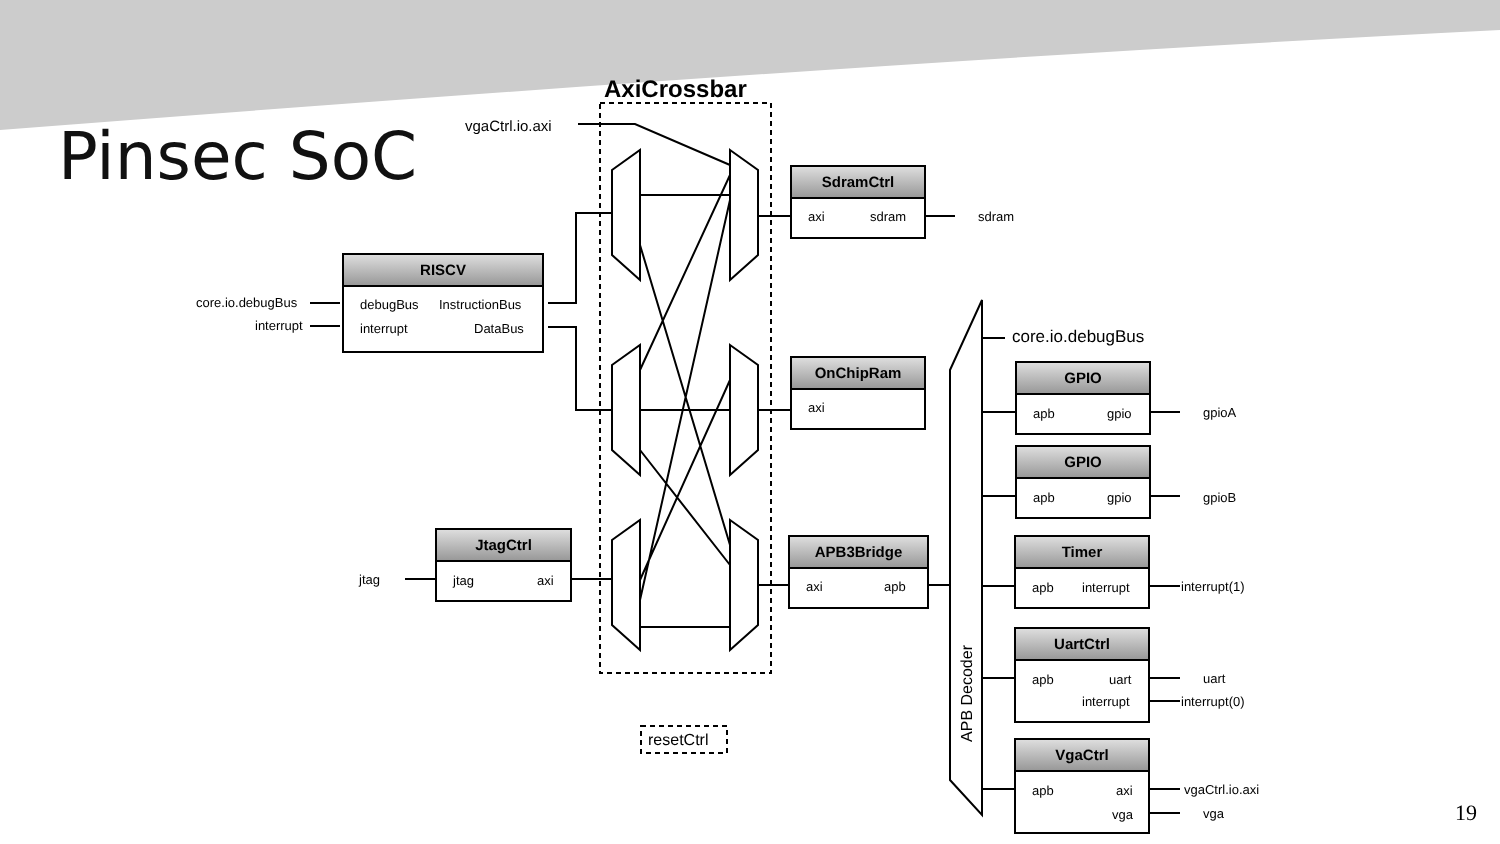Pinsec SoC
AxiCrossbar
vgaCtrl.io.axi
resetCtrl
core.io.debugBus
APB Decoder
RISCV
debugBus InstructionBus
interrupt DataBus
core.io.debugBus
interrupt
JtagCtrl
jtag axi
jtag
SdramCtrl
axi sdram
sdram
OnChipRam
axi
APB3Bridge
axi apb
GPIO
apb gpio
gpioA
GPIO
apb gpio
gpioB
Timer
apb interrupt
interrupt(1)
UartCtrl
apb uart
interrupt
uart
interrupt(0)
VgaCtrl
apb axi
vga
vgaCtrl.io.axi
vga 19